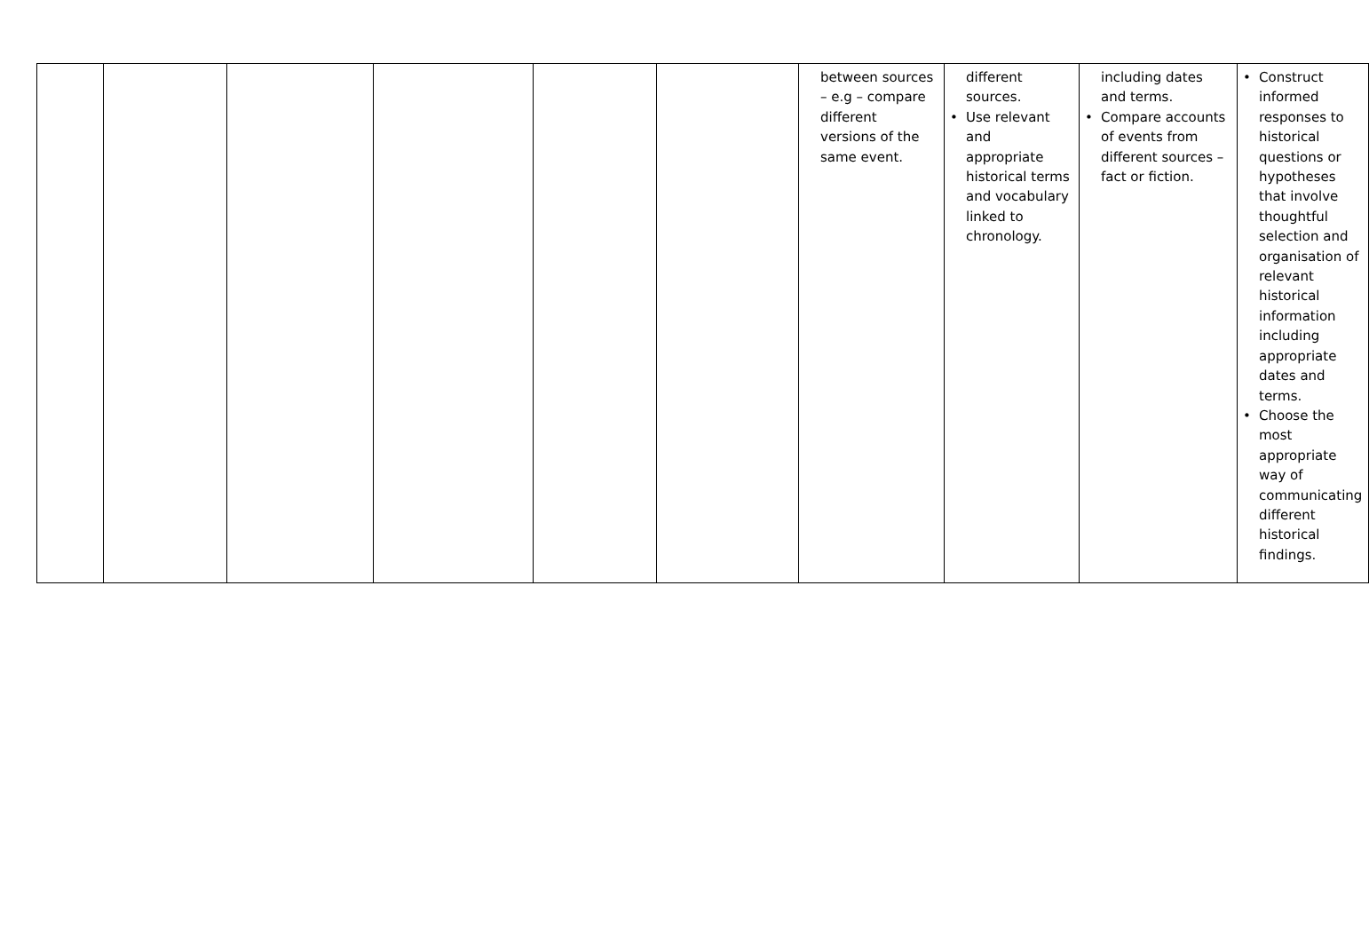| | | | | | | between sources – e.g – compare different versions of the same event. | different sources. • Use relevant and appropriate historical terms and vocabulary linked to chronology. | including dates and terms. • Compare accounts of events from different sources – fact or fiction. | • Construct informed responses to historical questions or hypotheses that involve thoughtful selection and organisation of relevant historical information including appropriate dates and terms. • Choose the most appropriate way of communicating different historical findings. |